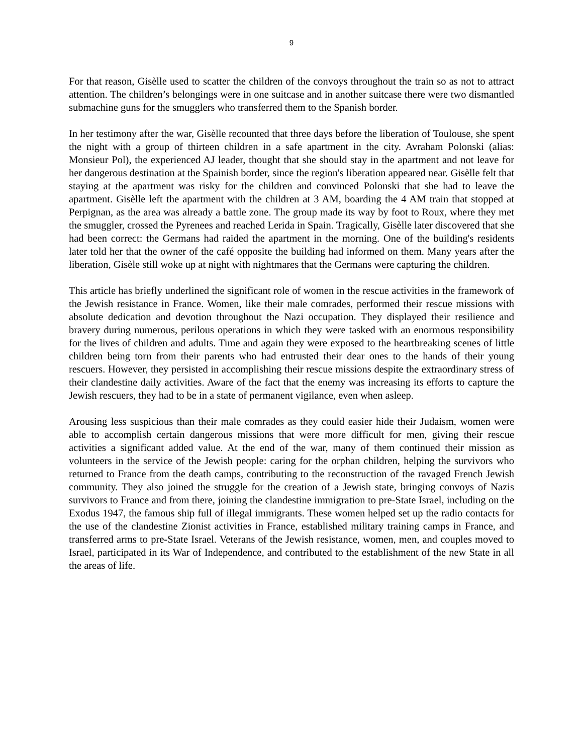9
For that reason, Gisèlle used to scatter the children of the convoys throughout the train so as not to attract attention. The children’s belongings were in one suitcase and in another suitcase there were two dismantled submachine guns for the smugglers who transferred them to the Spanish border.
In her testimony after the war, Gisèlle recounted that three days before the liberation of Toulouse, she spent the night with a group of thirteen children in a safe apartment in the city. Avraham Polonski (alias: Monsieur Pol), the experienced AJ leader, thought that she should stay in the apartment and not leave for her dangerous destination at the Spainish border, since the region's liberation appeared near. Gisèlle felt that staying at the apartment was risky for the children and convinced Polonski that she had to leave the apartment. Gisèlle left the apartment with the children at 3 AM, boarding the 4 AM train that stopped at Perpignan, as the area was already a battle zone. The group made its way by foot to Roux, where they met the smuggler, crossed the Pyrenees and reached Lerida in Spain. Tragically, Gisèlle later discovered that she had been correct: the Germans had raided the apartment in the morning. One of the building's residents later told her that the owner of the café opposite the building had informed on them. Many years after the liberation, Gisèle still woke up at night with nightmares that the Germans were capturing the children.
This article has briefly underlined the significant role of women in the rescue activities in the framework of the Jewish resistance in France. Women, like their male comrades, performed their rescue missions with absolute dedication and devotion throughout the Nazi occupation. They displayed their resilience and bravery during numerous, perilous operations in which they were tasked with an enormous responsibility for the lives of children and adults. Time and again they were exposed to the heartbreaking scenes of little children being torn from their parents who had entrusted their dear ones to the hands of their young rescuers. However, they persisted in accomplishing their rescue missions despite the extraordinary stress of their clandestine daily activities. Aware of the fact that the enemy was increasing its efforts to capture the Jewish rescuers, they had to be in a state of permanent vigilance, even when asleep.
Arousing less suspicious than their male comrades as they could easier hide their Judaism, women were able to accomplish certain dangerous missions that were more difficult for men, giving their rescue activities a significant added value. At the end of the war, many of them continued their mission as volunteers in the service of the Jewish people: caring for the orphan children, helping the survivors who returned to France from the death camps, contributing to the reconstruction of the ravaged French Jewish community. They also joined the struggle for the creation of a Jewish state, bringing convoys of Nazis survivors to France and from there, joining the clandestine immigration to pre-State Israel, including on the Exodus 1947, the famous ship full of illegal immigrants. These women helped set up the radio contacts for the use of the clandestine Zionist activities in France, established military training camps in France, and transferred arms to pre-State Israel. Veterans of the Jewish resistance, women, men, and couples moved to Israel, participated in its War of Independence, and contributed to the establishment of the new State in all the areas of life.